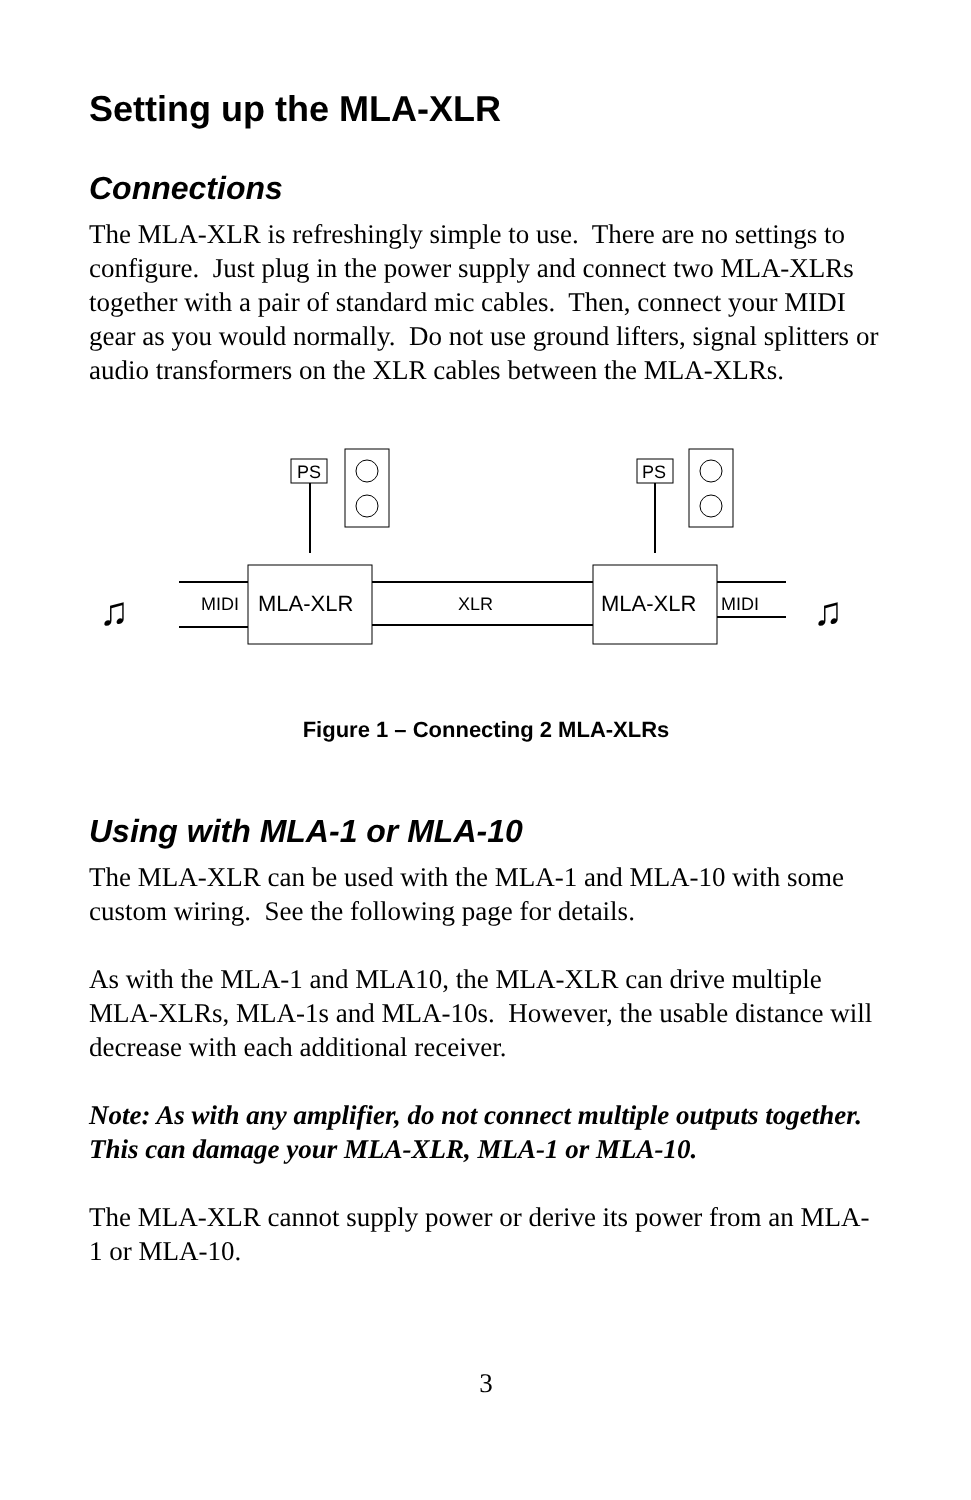Setting up the MLA-XLR
Connections
The MLA-XLR is refreshingly simple to use. There are no settings to configure. Just plug in the power supply and connect two MLA-XLRs together with a pair of standard mic cables. Then, connect your MIDI gear as you would normally. Do not use ground lifters, signal splitters or audio transformers on the XLR cables between the MLA-XLRs.
PS
PS
MLA-XLR
MLA-XLR
XLR
MIDI
MIDI
♫
♫
Figure 1 – Connecting 2 MLA-XLRs
Using with MLA-1 or MLA-10
The MLA-XLR can be used with the MLA-1 and MLA-10 with some custom wiring. See the following page for details.
As with the MLA-1 and MLA10, the MLA-XLR can drive multiple MLA-XLRs, MLA-1s and MLA-10s. However, the usable distance will decrease with each additional receiver.
Note: As with any amplifier, do not connect multiple outputs together. This can damage your MLA-XLR, MLA-1 or MLA-10.
The MLA-XLR cannot supply power or derive its power from an MLA-1 or MLA-10.
3